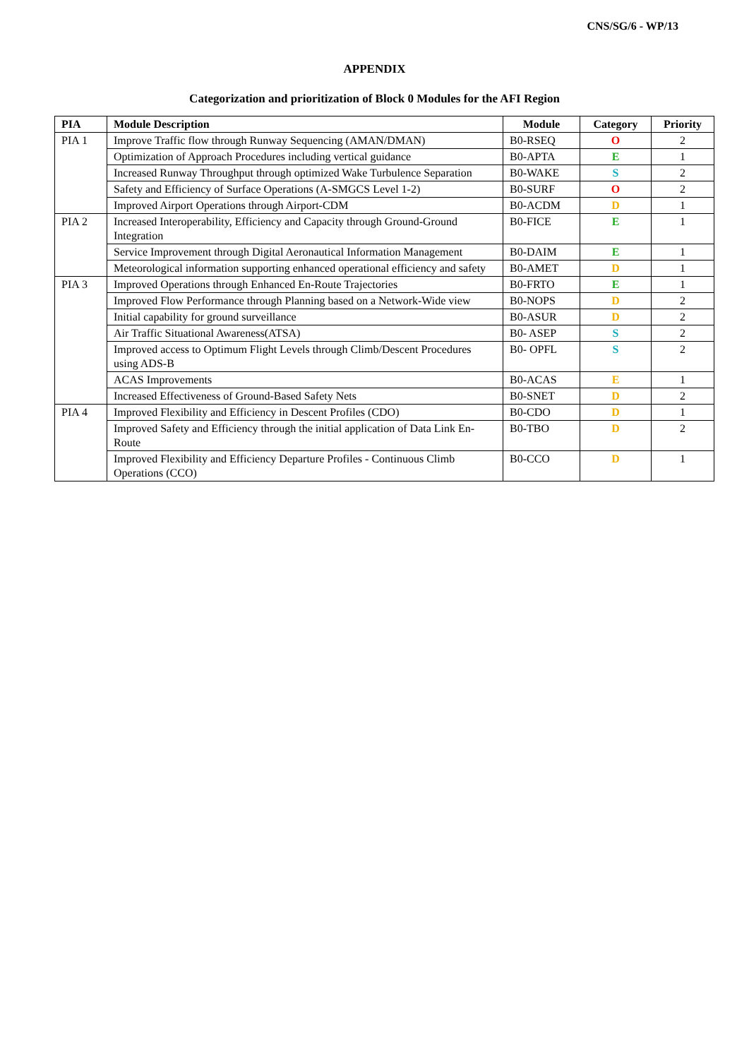CNS/SG/6 - WP/13
APPENDIX
Categorization and prioritization of Block 0 Modules for the AFI Region
| PIA | Module Description | Module | Category | Priority |
| --- | --- | --- | --- | --- |
| PIA 1 | Improve Traffic flow through Runway Sequencing (AMAN/DMAN) | B0-RSEQ | O | 2 |
| | Optimization of Approach Procedures including vertical guidance | B0-APTA | E | 1 |
| | Increased Runway Throughput through optimized Wake Turbulence Separation | B0-WAKE | S | 2 |
| | Safety and Efficiency of Surface Operations (A-SMGCS Level 1-2) | B0-SURF | O | 2 |
| | Improved Airport Operations through Airport-CDM | B0-ACDM | D | 1 |
| PIA 2 | Increased Interoperability, Efficiency and Capacity through Ground-Ground Integration | B0-FICE | E | 1 |
| | Service Improvement through Digital Aeronautical Information Management | B0-DAIM | E | 1 |
| | Meteorological information supporting enhanced operational efficiency and safety | B0-AMET | D | 1 |
| PIA 3 | Improved Operations through Enhanced En-Route Trajectories | B0-FRTO | E | 1 |
| | Improved Flow Performance through Planning based on a Network-Wide view | B0-NOPS | D | 2 |
| | Initial capability for ground surveillance | B0-ASUR | D | 2 |
| | Air Traffic Situational Awareness(ATSA) | B0- ASEP | S | 2 |
| | Improved access to Optimum Flight Levels through Climb/Descent Procedures using ADS-B | B0- OPFL | S | 2 |
| | ACAS Improvements | B0-ACAS | E | 1 |
| | Increased Effectiveness of Ground-Based Safety Nets | B0-SNET | D | 2 |
| PIA 4 | Improved Flexibility and Efficiency in Descent Profiles (CDO) | B0-CDO | D | 1 |
| | Improved Safety and Efficiency through the initial application of Data Link En-Route | B0-TBO | D | 2 |
| | Improved Flexibility and Efficiency Departure Profiles - Continuous Climb Operations (CCO) | B0-CCO | D | 1 |